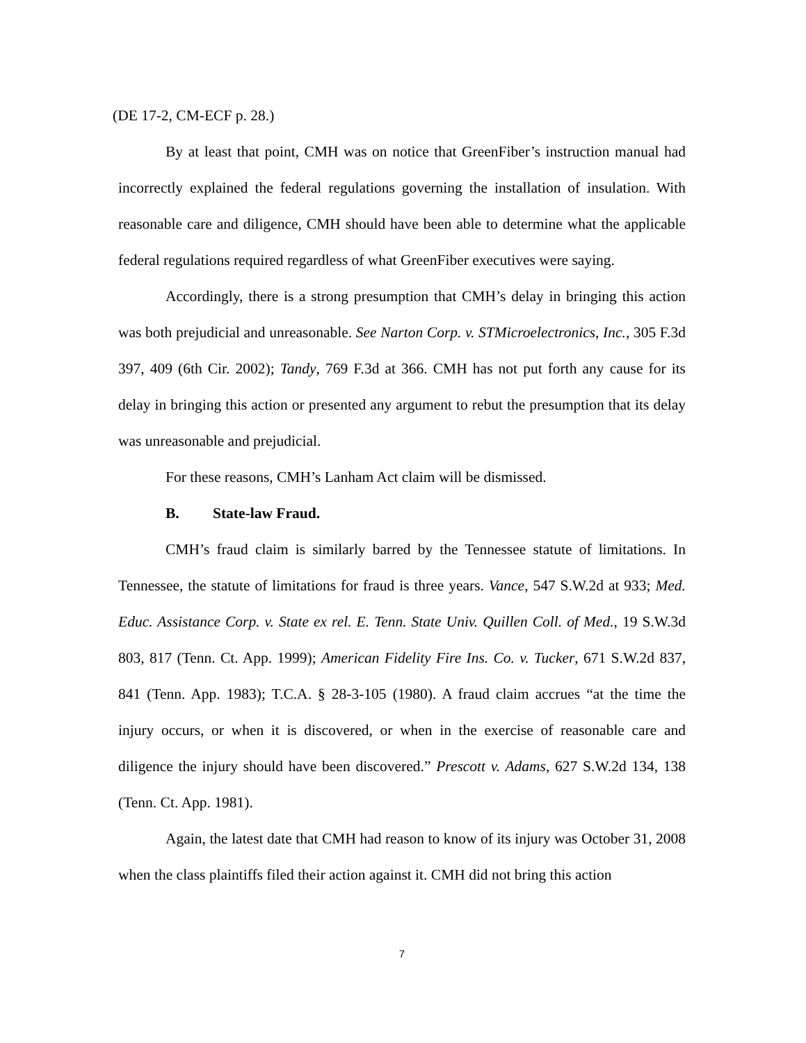(DE 17-2, CM-ECF p. 28.)
By at least that point, CMH was on notice that GreenFiber’s instruction manual had incorrectly explained the federal regulations governing the installation of insulation. With reasonable care and diligence, CMH should have been able to determine what the applicable federal regulations required regardless of what GreenFiber executives were saying.
Accordingly, there is a strong presumption that CMH’s delay in bringing this action was both prejudicial and unreasonable. See Narton Corp. v. STMicroelectronics, Inc., 305 F.3d 397, 409 (6th Cir. 2002); Tandy, 769 F.3d at 366. CMH has not put forth any cause for its delay in bringing this action or presented any argument to rebut the presumption that its delay was unreasonable and prejudicial.
For these reasons, CMH’s Lanham Act claim will be dismissed.
B. State-law Fraud.
CMH’s fraud claim is similarly barred by the Tennessee statute of limitations. In Tennessee, the statute of limitations for fraud is three years. Vance, 547 S.W.2d at 933; Med. Educ. Assistance Corp. v. State ex rel. E. Tenn. State Univ. Quillen Coll. of Med., 19 S.W.3d 803, 817 (Tenn. Ct. App. 1999); American Fidelity Fire Ins. Co. v. Tucker, 671 S.W.2d 837, 841 (Tenn. App. 1983); T.C.A. § 28-3-105 (1980). A fraud claim accrues “at the time the injury occurs, or when it is discovered, or when in the exercise of reasonable care and diligence the injury should have been discovered.” Prescott v. Adams, 627 S.W.2d 134, 138 (Tenn. Ct. App. 1981).
Again, the latest date that CMH had reason to know of its injury was October 31, 2008 when the class plaintiffs filed their action against it. CMH did not bring this action
7